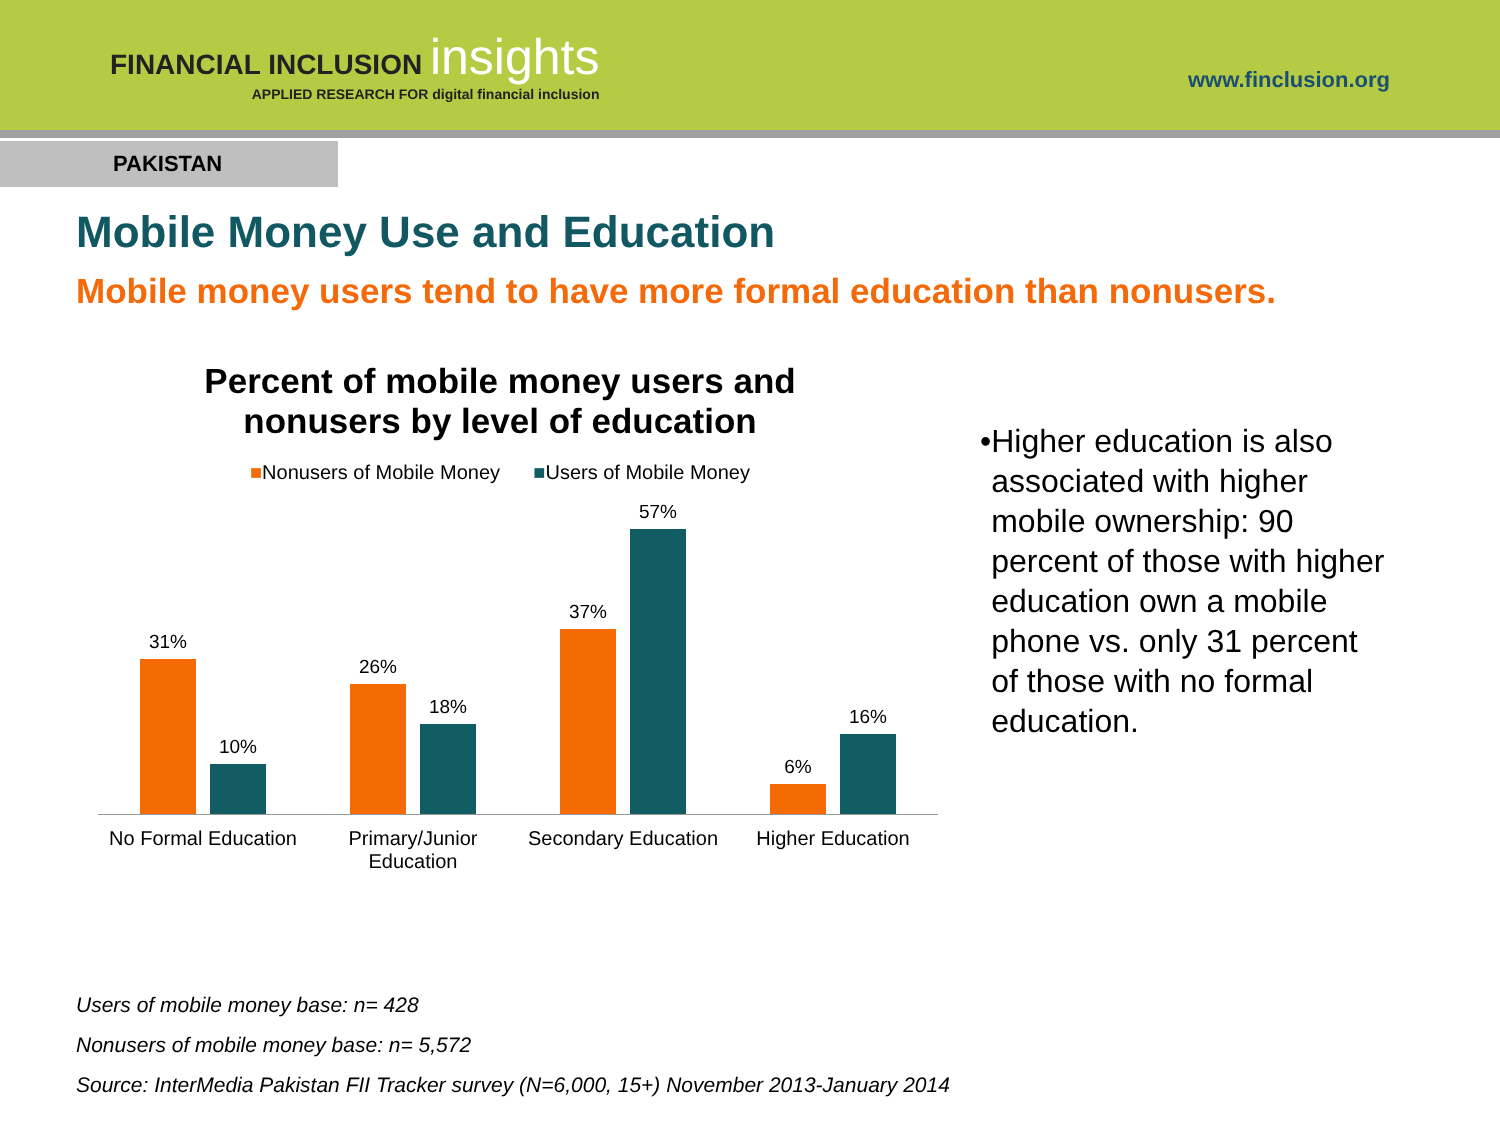FINANCIAL INCLUSION insights
APPLIED RESEARCH FOR digital financial inclusion
www.finclusion.org
PAKISTAN
Mobile Money Use and Education
Mobile money users tend to have more formal education than nonusers.
Percent of mobile money users and
nonusers by level of education
■Nonusers of Mobile Money ■Users of Mobile Money
31%
10%
26%
18%
37%
57%
6%
16%
No Formal Education
Primary/Junior Education
Secondary Education
Higher Education
• Higher education is also associated with higher mobile ownership: 90 percent of those with higher education own a mobile phone vs. only 31 percent of those with no formal education.
Users of mobile money base: n= 428
Nonusers of mobile money base: n= 5,572
Source: InterMedia Pakistan FII Tracker survey (N=6,000, 15+) November 2013-January 2014